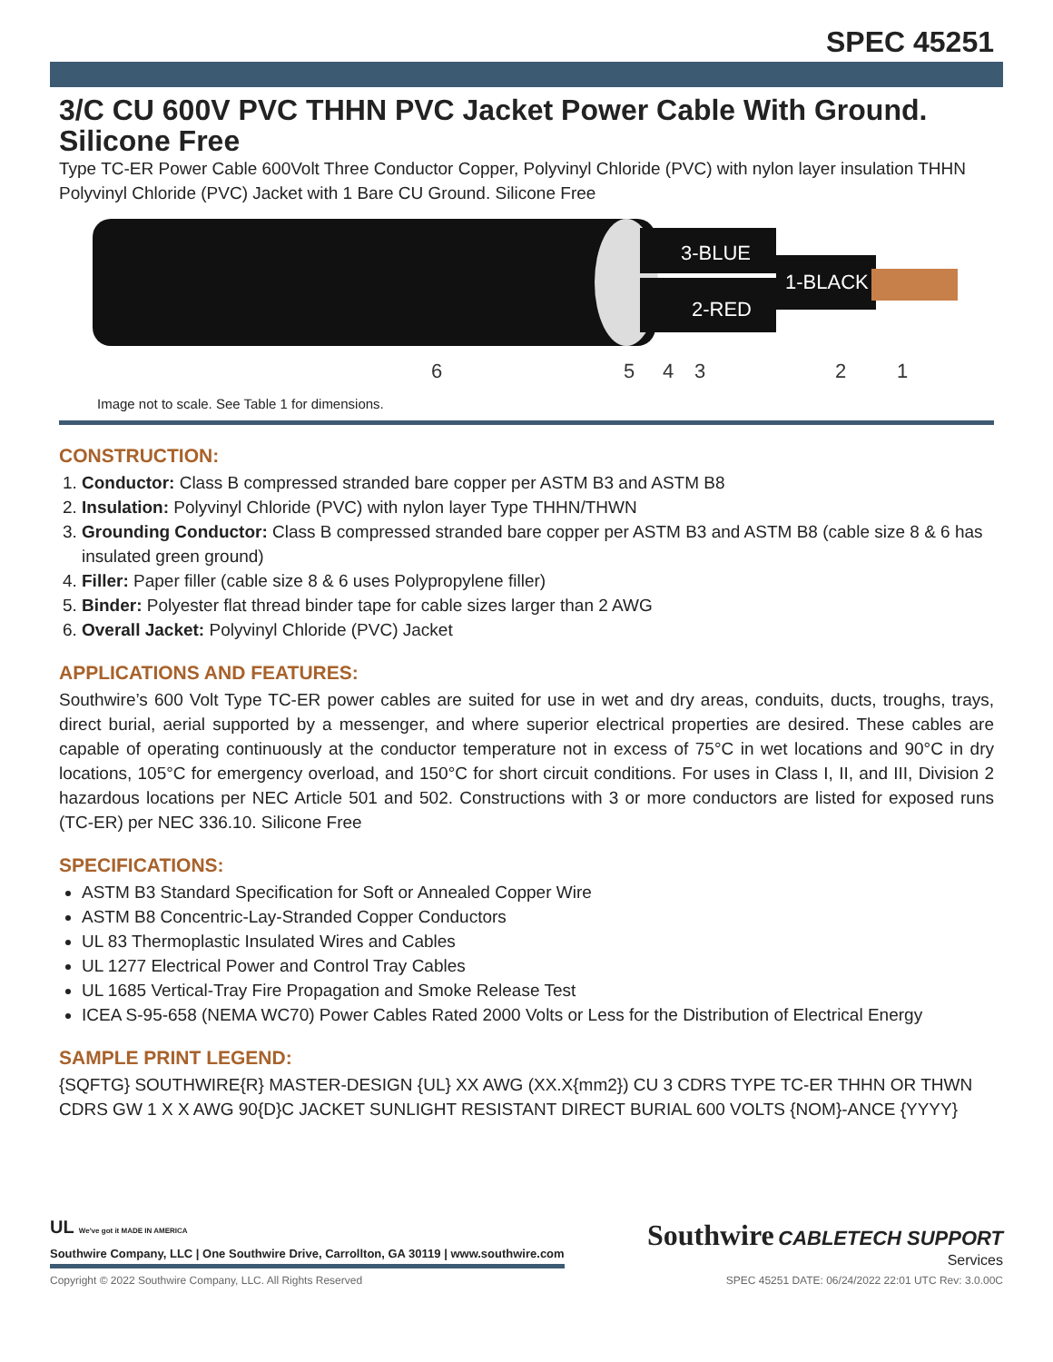SPEC 45251
3/C CU 600V PVC THHN PVC Jacket Power Cable With Ground. Silicone Free
Type TC-ER Power Cable 600Volt Three Conductor Copper, Polyvinyl Chloride (PVC) with nylon layer insulation THHN Polyvinyl Chloride (PVC) Jacket with 1 Bare CU Ground. Silicone Free
3-BLUE
1-BLACK
2-RED
6
5
4
3
2
1
Image not to scale. See Table 1 for dimensions.
CONSTRUCTION:
1. Conductor: Class B compressed stranded bare copper per ASTM B3 and ASTM B8
2. Insulation: Polyvinyl Chloride (PVC) with nylon layer Type THHN/THWN
3. Grounding Conductor: Class B compressed stranded bare copper per ASTM B3 and ASTM B8 (cable size 8 & 6 has insulated green ground)
4. Filler: Paper filler (cable size 8 & 6 uses Polypropylene filler)
5. Binder: Polyester flat thread binder tape for cable sizes larger than 2 AWG
6. Overall Jacket: Polyvinyl Chloride (PVC) Jacket
APPLICATIONS AND FEATURES:
Southwire’s 600 Volt Type TC-ER power cables are suited for use in wet and dry areas, conduits, ducts, troughs, trays, direct burial, aerial supported by a messenger, and where superior electrical properties are desired. These cables are capable of operating continuously at the conductor temperature not in excess of 75°C in wet locations and 90°C in dry locations, 105°C for emergency overload, and 150°C for short circuit conditions. For uses in Class I, II, and III, Division 2 hazardous locations per NEC Article 501 and 502. Constructions with 3 or more conductors are listed for exposed runs (TC-ER) per NEC 336.10. Silicone Free
SPECIFICATIONS:
ASTM B3 Standard Specification for Soft or Annealed Copper Wire
ASTM B8 Concentric-Lay-Stranded Copper Conductors
UL 83 Thermoplastic Insulated Wires and Cables
UL 1277 Electrical Power and Control Tray Cables
UL 1685 Vertical-Tray Fire Propagation and Smoke Release Test
ICEA S-95-658 (NEMA WC70) Power Cables Rated 2000 Volts or Less for the Distribution of Electrical Energy
SAMPLE PRINT LEGEND:
{SQFTG} SOUTHWIRE{R} MASTER-DESIGN {UL} XX AWG (XX.X{mm2}) CU 3 CDRS TYPE TC-ER THHN OR THWN CDRS GW 1 X X AWG 90{D}C JACKET SUNLIGHT RESISTANT DIRECT BURIAL 600 VOLTS {NOM}-ANCE {YYYY}
UL We've got it MADE IN AMERICA
Southwire Company, LLC | One Southwire Drive, Carrollton, GA 30119 | www.southwire.com
Southwire CABLETECH SUPPORT
Services
Copyright © 2022 Southwire Company, LLC. All Rights Reserved SPEC 45251 DATE: 06/24/2022 22:01 UTC Rev: 3.0.00C